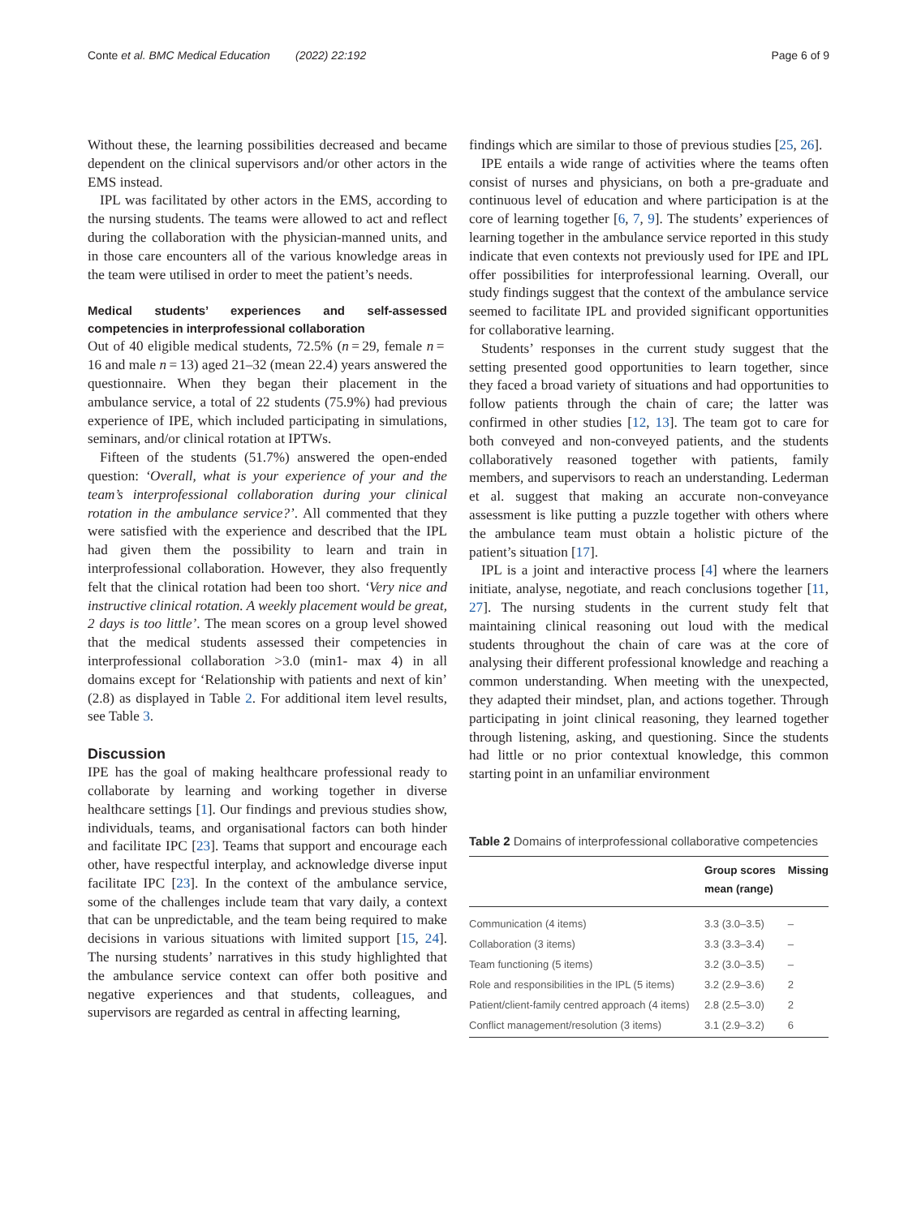Conte et al. BMC Medical Education (2022) 22:192 Page 6 of 9
Without these, the learning possibilities decreased and became dependent on the clinical supervisors and/or other actors in the EMS instead.
IPL was facilitated by other actors in the EMS, according to the nursing students. The teams were allowed to act and reflect during the collaboration with the physician-manned units, and in those care encounters all of the various knowledge areas in the team were utilised in order to meet the patient’s needs.
Medical students’ experiences and self-assessed competencies in interprofessional collaboration
Out of 40 eligible medical students, 72.5% (n = 29, female n = 16 and male n = 13) aged 21–32 (mean 22.4) years answered the questionnaire. When they began their placement in the ambulance service, a total of 22 students (75.9%) had previous experience of IPE, which included participating in simulations, seminars, and/or clinical rotation at IPTWs.
Fifteen of the students (51.7%) answered the open-ended question: ‘Overall, what is your experience of your and the team’s interprofessional collaboration during your clinical rotation in the ambulance service?’. All commented that they were satisfied with the experience and described that the IPL had given them the possibility to learn and train in interprofessional collaboration. However, they also frequently felt that the clinical rotation had been too short. ‘Very nice and instructive clinical rotation. A weekly placement would be great, 2 days is too little’. The mean scores on a group level showed that the medical students assessed their competencies in interprofessional collaboration >3.0 (min1- max 4) in all domains except for ‘Relationship with patients and next of kin’ (2.8) as displayed in Table 2. For additional item level results, see Table 3.
Discussion
IPE has the goal of making healthcare professional ready to collaborate by learning and working together in diverse healthcare settings [1]. Our findings and previous studies show, individuals, teams, and organisational factors can both hinder and facilitate IPC [23]. Teams that support and encourage each other, have respectful interplay, and acknowledge diverse input facilitate IPC [23]. In the context of the ambulance service, some of the challenges include team that vary daily, a context that can be unpredictable, and the team being required to make decisions in various situations with limited support [15, 24]. The nursing students’ narratives in this study highlighted that the ambulance service context can offer both positive and negative experiences and that students, colleagues, and supervisors are regarded as central in affecting learning,
findings which are similar to those of previous studies [25, 26].
IPE entails a wide range of activities where the teams often consist of nurses and physicians, on both a pre-graduate and continuous level of education and where participation is at the core of learning together [6, 7, 9]. The students’ experiences of learning together in the ambulance service reported in this study indicate that even contexts not previously used for IPE and IPL offer possibilities for interprofessional learning. Overall, our study findings suggest that the context of the ambulance service seemed to facilitate IPL and provided significant opportunities for collaborative learning.
Students’ responses in the current study suggest that the setting presented good opportunities to learn together, since they faced a broad variety of situations and had opportunities to follow patients through the chain of care; the latter was confirmed in other studies [12, 13]. The team got to care for both conveyed and non-conveyed patients, and the students collaboratively reasoned together with patients, family members, and supervisors to reach an understanding. Lederman et al. suggest that making an accurate non-conveyance assessment is like putting a puzzle together with others where the ambulance team must obtain a holistic picture of the patient’s situation [17].
IPL is a joint and interactive process [4] where the learners initiate, analyse, negotiate, and reach conclusions together [11, 27]. The nursing students in the current study felt that maintaining clinical reasoning out loud with the medical students throughout the chain of care was at the core of analysing their different professional knowledge and reaching a common understanding. When meeting with the unexpected, they adapted their mindset, plan, and actions together. Through participating in joint clinical reasoning, they learned together through listening, asking, and questioning. Since the students had little or no prior contextual knowledge, this common starting point in an unfamiliar environment
Table 2 Domains of interprofessional collaborative competencies
| | Group scores mean (range) | Missing |
| --- | --- | --- |
| Communication (4 items) | 3.3 (3.0–3.5) | – |
| Collaboration (3 items) | 3.3 (3.3–3.4) | – |
| Team functioning (5 items) | 3.2 (3.0–3.5) | – |
| Role and responsibilities in the IPL (5 items) | 3.2 (2.9–3.6) | 2 |
| Patient/client-family centred approach (4 items) | 2.8 (2.5–3.0) | 2 |
| Conflict management/resolution (3 items) | 3.1 (2.9–3.2) | 6 |